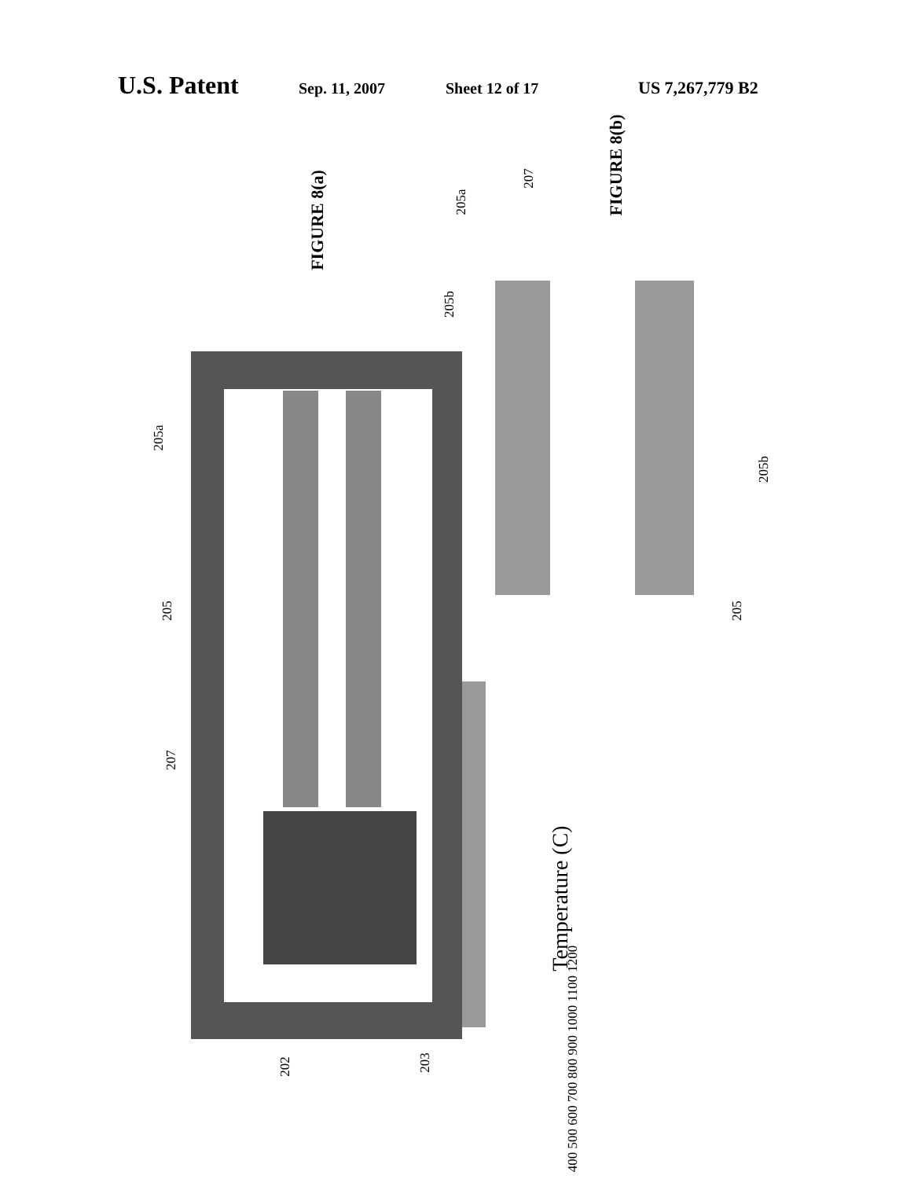U.S. Patent Sep. 11, 2007 Sheet 12 of 17 US 7,267,779 B2
FIGURE 8(a)
FIGURE 8(b)
205b
205a
207
205a
205
207
205b
205
202 203 400 500 600 700 800 900 1000 1100 1200
Temperature (C)